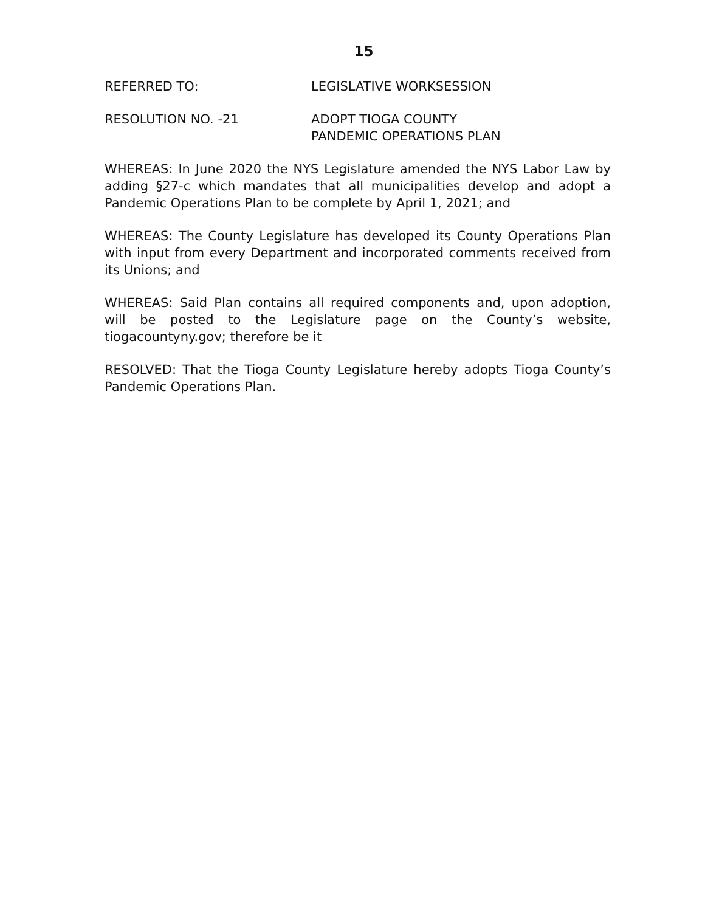15
REFERRED TO: LEGISLATIVE WORKSESSION
RESOLUTION NO. -21 ADOPT TIOGA COUNTY
PANDEMIC OPERATIONS PLAN
WHEREAS: In June 2020 the NYS Legislature amended the NYS Labor Law by adding §27-c which mandates that all municipalities develop and adopt a Pandemic Operations Plan to be complete by April 1, 2021; and
WHEREAS: The County Legislature has developed its County Operations Plan with input from every Department and incorporated comments received from its Unions; and
WHEREAS: Said Plan contains all required components and, upon adoption, will be posted to the Legislature page on the County’s website, tiogacountyny.gov; therefore be it
RESOLVED: That the Tioga County Legislature hereby adopts Tioga County’s Pandemic Operations Plan.